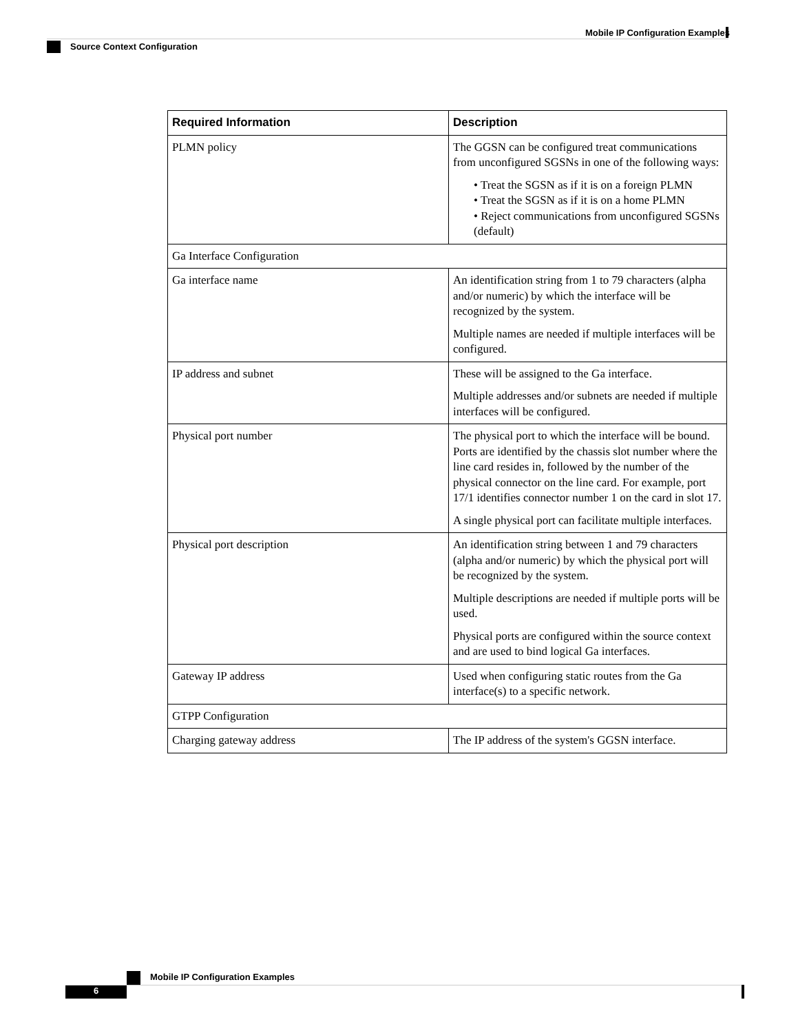Mobile IP Configuration Examples
Source Context Configuration
| Required Information | Description |
| --- | --- |
| PLMN policy | The GGSN can be configured treat communications from unconfigured SGSNs in one of the following ways: • Treat the SGSN as if it is on a foreign PLMN • Treat the SGSN as if it is on a home PLMN • Reject communications from unconfigured SGSNs (default) |
| Ga Interface Configuration | |
| Ga interface name | An identification string from 1 to 79 characters (alpha and/or numeric) by which the interface will be recognized by the system. Multiple names are needed if multiple interfaces will be configured. |
| IP address and subnet | These will be assigned to the Ga interface. Multiple addresses and/or subnets are needed if multiple interfaces will be configured. |
| Physical port number | The physical port to which the interface will be bound. Ports are identified by the chassis slot number where the line card resides in, followed by the number of the physical connector on the line card. For example, port 17/1 identifies connector number 1 on the card in slot 17. A single physical port can facilitate multiple interfaces. |
| Physical port description | An identification string between 1 and 79 characters (alpha and/or numeric) by which the physical port will be recognized by the system. Multiple descriptions are needed if multiple ports will be used. Physical ports are configured within the source context and are used to bind logical Ga interfaces. |
| Gateway IP address | Used when configuring static routes from the Ga interface(s) to a specific network. |
| GTPP Configuration | |
| Charging gateway address | The IP address of the system's GGSN interface. |
Mobile IP Configuration Examples
6